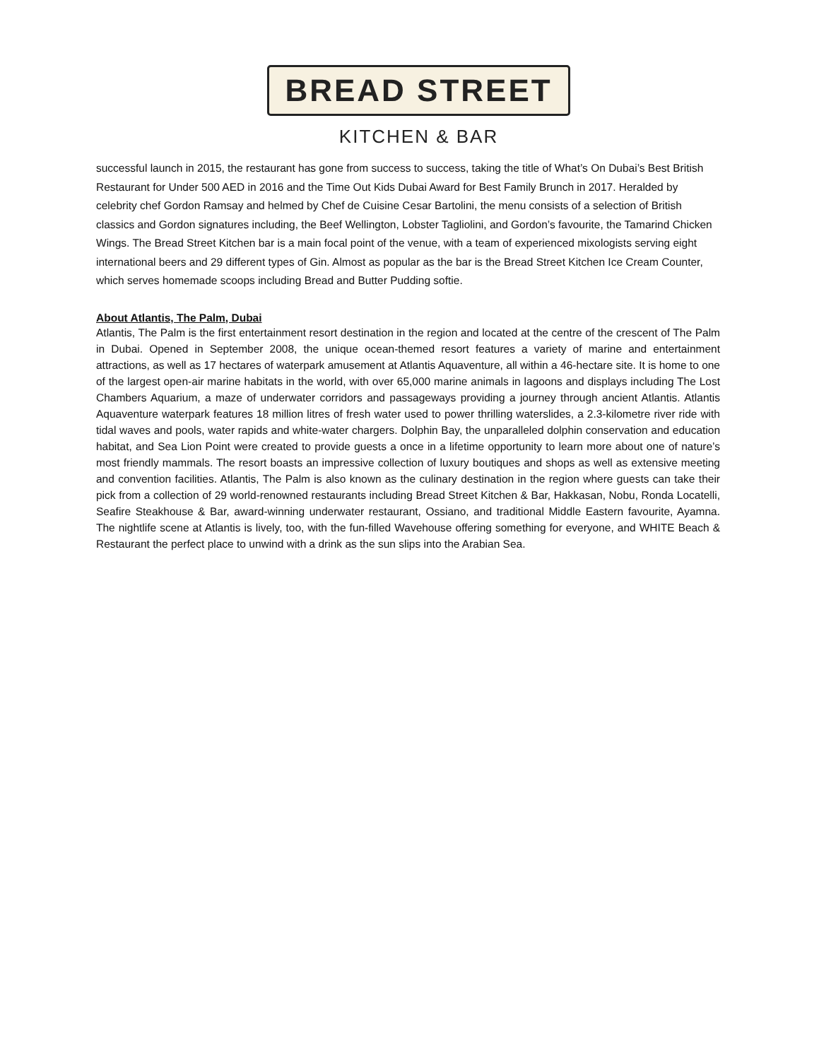BREAD STREET
KITCHEN & BAR
successful launch in 2015, the restaurant has gone from success to success, taking the title of What’s On Dubai’s Best British Restaurant for Under 500 AED in 2016 and the Time Out Kids Dubai Award for Best Family Brunch in 2017. Heralded by celebrity chef Gordon Ramsay and helmed by Chef de Cuisine Cesar Bartolini, the menu consists of a selection of British classics and Gordon signatures including, the Beef Wellington, Lobster Tagliolini, and Gordon’s favourite, the Tamarind Chicken Wings. The Bread Street Kitchen bar is a main focal point of the venue, with a team of experienced mixologists serving eight international beers and 29 different types of Gin. Almost as popular as the bar is the Bread Street Kitchen Ice Cream Counter, which serves homemade scoops including Bread and Butter Pudding softie.
About Atlantis, The Palm, Dubai
Atlantis, The Palm is the first entertainment resort destination in the region and located at the centre of the crescent of The Palm in Dubai. Opened in September 2008, the unique ocean-themed resort features a variety of marine and entertainment attractions, as well as 17 hectares of waterpark amusement at Atlantis Aquaventure, all within a 46-hectare site. It is home to one of the largest open-air marine habitats in the world, with over 65,000 marine animals in lagoons and displays including The Lost Chambers Aquarium, a maze of underwater corridors and passageways providing a journey through ancient Atlantis. Atlantis Aquaventure waterpark features 18 million litres of fresh water used to power thrilling waterslides, a 2.3-kilometre river ride with tidal waves and pools, water rapids and white-water chargers. Dolphin Bay, the unparalleled dolphin conservation and education habitat, and Sea Lion Point were created to provide guests a once in a lifetime opportunity to learn more about one of nature’s most friendly mammals. The resort boasts an impressive collection of luxury boutiques and shops as well as extensive meeting and convention facilities. Atlantis, The Palm is also known as the culinary destination in the region where guests can take their pick from a collection of 29 world-renowned restaurants including Bread Street Kitchen & Bar, Hakkasan, Nobu, Ronda Locatelli, Seafire Steakhouse & Bar, award-winning underwater restaurant, Ossiano, and traditional Middle Eastern favourite, Ayamna. The nightlife scene at Atlantis is lively, too, with the fun-filled Wavehouse offering something for everyone, and WHITE Beach & Restaurant the perfect place to unwind with a drink as the sun slips into the Arabian Sea.